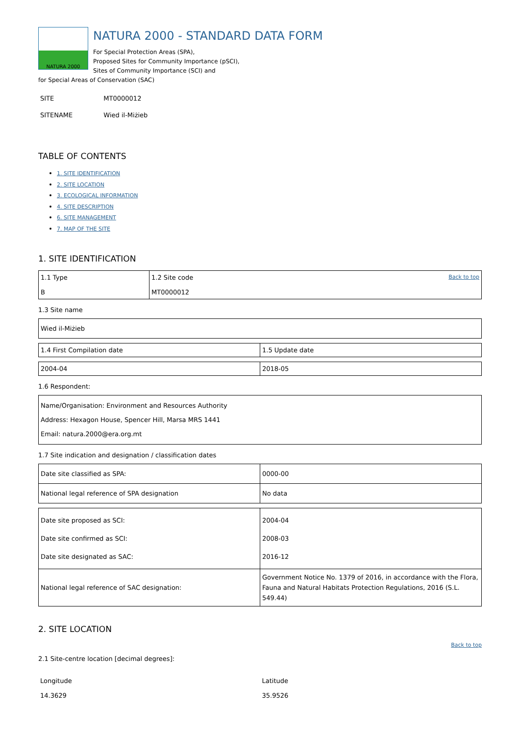NATURA 2000
NATURA 2000 - STANDARD DATA FORM
For Special Protection Areas (SPA),
Proposed Sites for Community Importance (pSCI),
Sites of Community Importance (SCI) and
for Special Areas of Conservation (SAC)
| SITE | MT0000012 |
| SITENAME | Wied il-Miżieb |
TABLE OF CONTENTS
1. SITE IDENTIFICATION
2. SITE LOCATION
3. ECOLOGICAL INFORMATION
4. SITE DESCRIPTION
6. SITE MANAGEMENT
7. MAP OF THE SITE
1. SITE IDENTIFICATION
| 1.1 Type B | 1.2 Site code Back to top MT0000012 |
1.3 Site name
| Wied il-Miżieb |
| 1.4 First Compilation date | 1.5 Update date |
| 2004-04 | 2018-05 |
1.6 Respondent:
| Name/Organisation: Environment and Resources Authority Address: Hexagon House, Spencer Hill, Marsa MRS 1441 Email: natura.2000@era.org.mt |
1.7 Site indication and designation / classification dates
| Date site classified as SPA: | 0000-00 |
| National legal reference of SPA designation | No data |
| Date site proposed as SCI: Date site confirmed as SCI: Date site designated as SAC: | 2004-04 2008-03 2016-12 |
| National legal reference of SAC designation: | Government Notice No. 1379 of 2016, in accordance with the Flora, Fauna and Natural Habitats Protection Regulations, 2016 (S.L. 549.44) |
2. SITE LOCATION
Back to top
2.1 Site-centre location [decimal degrees]:
| Longitude 14.3629 | Latitude 35.9526 |